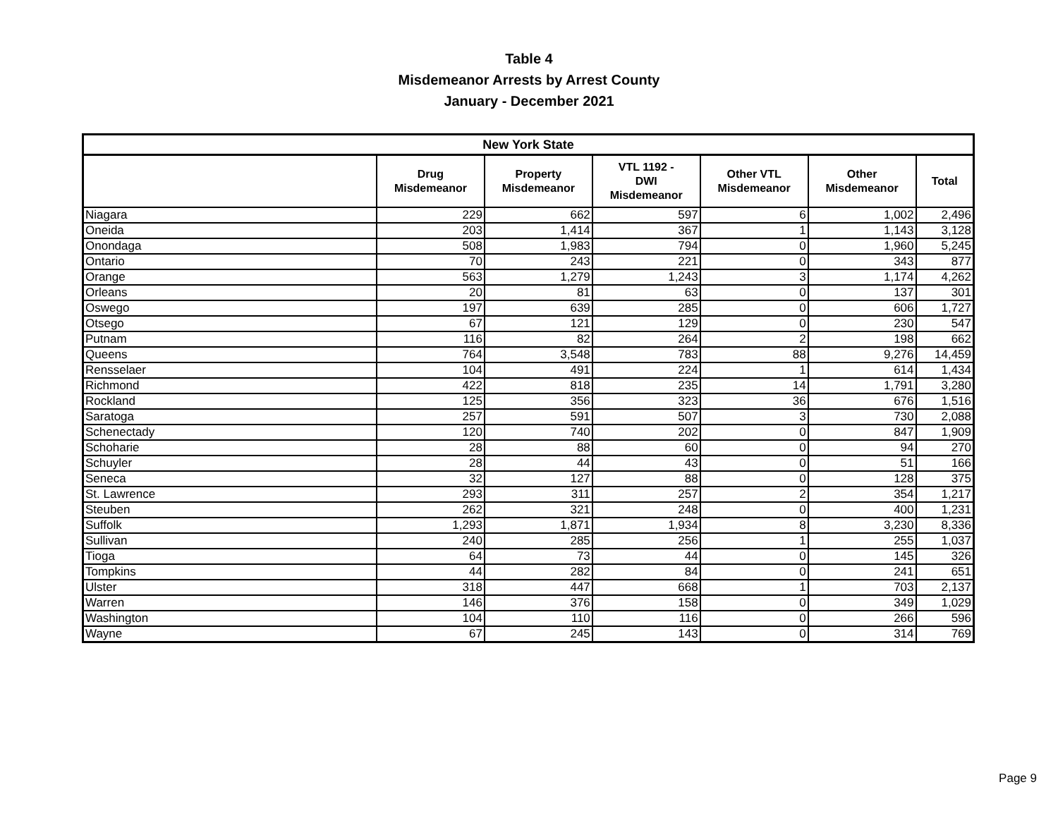Table 4
Misdemeanor Arrests by Arrest County
January - December 2021
| New York State | | | | | | |
| --- | --- | --- | --- | --- | --- | --- |
| | Drug Misdemeanor | Property Misdemeanor | VTL 1192 - DWI Misdemeanor | Other VTL Misdemeanor | Other Misdemeanor | Total |
| Niagara | 229 | 662 | 597 | 6 | 1,002 | 2,496 |
| Oneida | 203 | 1,414 | 367 | 1 | 1,143 | 3,128 |
| Onondaga | 508 | 1,983 | 794 | 0 | 1,960 | 5,245 |
| Ontario | 70 | 243 | 221 | 0 | 343 | 877 |
| Orange | 563 | 1,279 | 1,243 | 3 | 1,174 | 4,262 |
| Orleans | 20 | 81 | 63 | 0 | 137 | 301 |
| Oswego | 197 | 639 | 285 | 0 | 606 | 1,727 |
| Otsego | 67 | 121 | 129 | 0 | 230 | 547 |
| Putnam | 116 | 82 | 264 | 2 | 198 | 662 |
| Queens | 764 | 3,548 | 783 | 88 | 9,276 | 14,459 |
| Rensselaer | 104 | 491 | 224 | 1 | 614 | 1,434 |
| Richmond | 422 | 818 | 235 | 14 | 1,791 | 3,280 |
| Rockland | 125 | 356 | 323 | 36 | 676 | 1,516 |
| Saratoga | 257 | 591 | 507 | 3 | 730 | 2,088 |
| Schenectady | 120 | 740 | 202 | 0 | 847 | 1,909 |
| Schoharie | 28 | 88 | 60 | 0 | 94 | 270 |
| Schuyler | 28 | 44 | 43 | 0 | 51 | 166 |
| Seneca | 32 | 127 | 88 | 0 | 128 | 375 |
| St. Lawrence | 293 | 311 | 257 | 2 | 354 | 1,217 |
| Steuben | 262 | 321 | 248 | 0 | 400 | 1,231 |
| Suffolk | 1,293 | 1,871 | 1,934 | 8 | 3,230 | 8,336 |
| Sullivan | 240 | 285 | 256 | 1 | 255 | 1,037 |
| Tioga | 64 | 73 | 44 | 0 | 145 | 326 |
| Tompkins | 44 | 282 | 84 | 0 | 241 | 651 |
| Ulster | 318 | 447 | 668 | 1 | 703 | 2,137 |
| Warren | 146 | 376 | 158 | 0 | 349 | 1,029 |
| Washington | 104 | 110 | 116 | 0 | 266 | 596 |
| Wayne | 67 | 245 | 143 | 0 | 314 | 769 |
Page 9